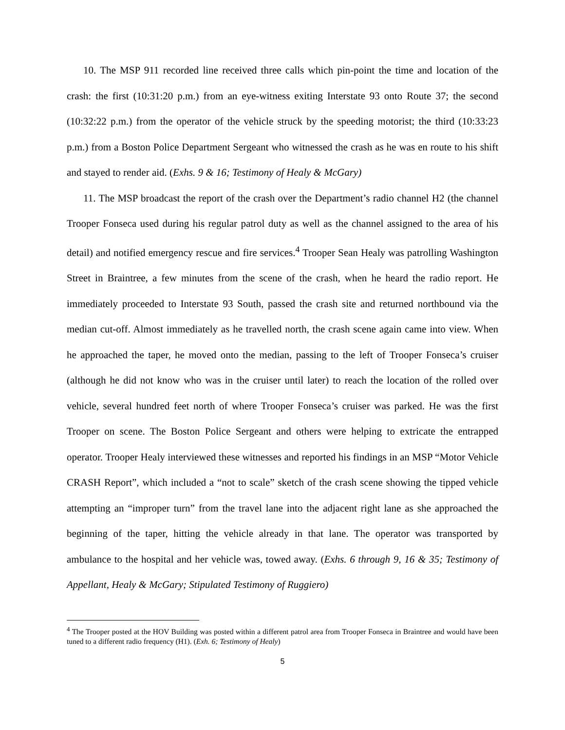10. The MSP 911 recorded line received three calls which pin-point the time and location of the crash: the first (10:31:20 p.m.) from an eye-witness exiting Interstate 93 onto Route 37; the second (10:32:22 p.m.) from the operator of the vehicle struck by the speeding motorist; the third (10:33:23 p.m.) from a Boston Police Department Sergeant who witnessed the crash as he was en route to his shift and stayed to render aid. (Exhs. 9 & 16; Testimony of Healy & McGary)
11. The MSP broadcast the report of the crash over the Department’s radio channel H2 (the channel Trooper Fonseca used during his regular patrol duty as well as the channel assigned to the area of his detail) and notified emergency rescue and fire services.<sup>4</sup> Trooper Sean Healy was patrolling Washington Street in Braintree, a few minutes from the scene of the crash, when he heard the radio report. He immediately proceeded to Interstate 93 South, passed the crash site and returned northbound via the median cut-off. Almost immediately as he travelled north, the crash scene again came into view. When he approached the taper, he moved onto the median, passing to the left of Trooper Fonseca’s cruiser (although he did not know who was in the cruiser until later) to reach the location of the rolled over vehicle, several hundred feet north of where Trooper Fonseca’s cruiser was parked. He was the first Trooper on scene. The Boston Police Sergeant and others were helping to extricate the entrapped operator. Trooper Healy interviewed these witnesses and reported his findings in an MSP “Motor Vehicle CRASH Report”, which included a “not to scale” sketch of the crash scene showing the tipped vehicle attempting an “improper turn” from the travel lane into the adjacent right lane as she approached the beginning of the taper, hitting the vehicle already in that lane. The operator was transported by ambulance to the hospital and her vehicle was, towed away. (Exhs. 6 through 9, 16 & 35; Testimony of Appellant, Healy & McGary; Stipulated Testimony of Ruggiero)
<sup>4</sup> The Trooper posted at the HOV Building was posted within a different patrol area from Trooper Fonseca in Braintree and would have been tuned to a different radio frequency (H1). (Exh. 6; Testimony of Healy)
5